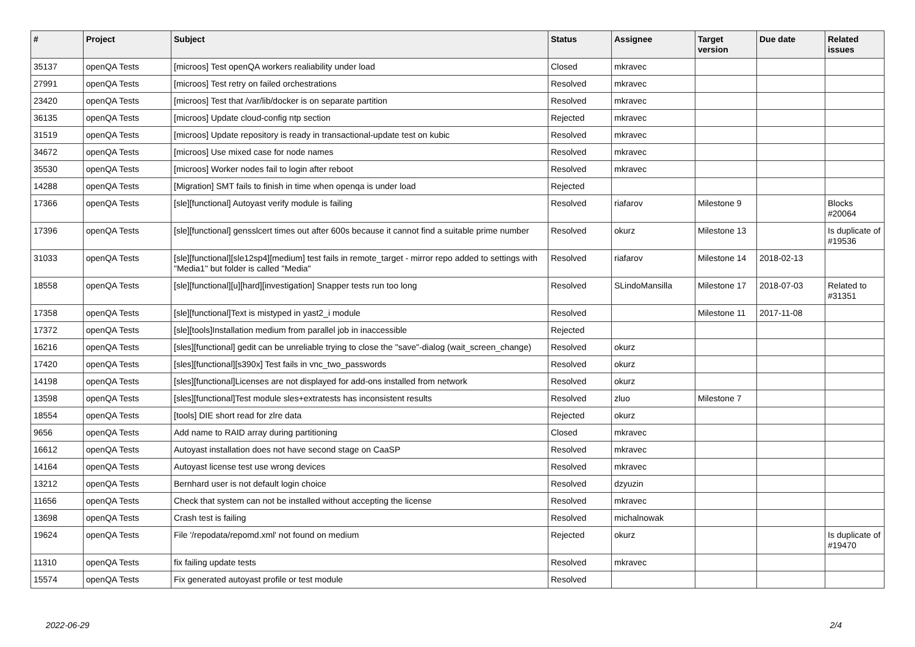| # | Project | Subject | Status | Assignee | Target version | Due date | Related issues |
| --- | --- | --- | --- | --- | --- | --- | --- |
| 35137 | openQA Tests | [microos] Test openQA workers realiability under load | Closed | mkravec | | | |
| 27991 | openQA Tests | [microos] Test retry on failed orchestrations | Resolved | mkravec | | | |
| 23420 | openQA Tests | [microos] Test that /var/lib/docker is on separate partition | Resolved | mkravec | | | |
| 36135 | openQA Tests | [microos] Update cloud-config ntp section | Rejected | mkravec | | | |
| 31519 | openQA Tests | [microos] Update repository is ready in transactional-update test on kubic | Resolved | mkravec | | | |
| 34672 | openQA Tests | [microos] Use mixed case for node names | Resolved | mkravec | | | |
| 35530 | openQA Tests | [microos] Worker nodes fail to login after reboot | Resolved | mkravec | | | |
| 14288 | openQA Tests | [Migration] SMT fails to finish in time when openqa is under load | Rejected | | | | |
| 17366 | openQA Tests | [sle][functional] Autoyast verify module is failing | Resolved | riafarov | Milestone 9 | | Blocks #20064 |
| 17396 | openQA Tests | [sle][functional] gensslcert times out after 600s because it cannot find a suitable prime number | Resolved | okurz | Milestone 13 | | Is duplicate of #19536 |
| 31033 | openQA Tests | [sle][functional][sle12sp4][medium] test fails in remote_target - mirror repo added to settings with "Media1" but folder is called "Media" | Resolved | riafarov | Milestone 14 | 2018-02-13 | |
| 18558 | openQA Tests | [sle][functional][u][hard][investigation] Snapper tests run too long | Resolved | SLindoMansilla | Milestone 17 | 2018-07-03 | Related to #31351 |
| 17358 | openQA Tests | [sle][functional]Text is mistyped in yast2_i module | Resolved | | Milestone 11 | 2017-11-08 | |
| 17372 | openQA Tests | [sle][tools]Installation medium from parallel job in inaccessible | Rejected | | | | |
| 16216 | openQA Tests | [sles][functional] gedit can be unreliable trying to close the "save"-dialog (wait_screen_change) | Resolved | okurz | | | |
| 17420 | openQA Tests | [sles][functional][s390x] Test fails in vnc_two_passwords | Resolved | okurz | | | |
| 14198 | openQA Tests | [sles][functional]Licenses are not displayed for add-ons installed from network | Resolved | okurz | | | |
| 13598 | openQA Tests | [sles][functional]Test module sles+extratests has inconsistent results | Resolved | zluo | Milestone 7 | | |
| 18554 | openQA Tests | [tools] DIE short read for zlre data | Rejected | okurz | | | |
| 9656 | openQA Tests | Add name to RAID array during partitioning | Closed | mkravec | | | |
| 16612 | openQA Tests | Autoyast installation does not have second stage on CaaSP | Resolved | mkravec | | | |
| 14164 | openQA Tests | Autoyast license test use wrong devices | Resolved | mkravec | | | |
| 13212 | openQA Tests | Bernhard user is not default login choice | Resolved | dzyuzin | | | |
| 11656 | openQA Tests | Check that system can not be installed without accepting the license | Resolved | mkravec | | | |
| 13698 | openQA Tests | Crash test is failing | Resolved | michalnowak | | | |
| 19624 | openQA Tests | File '/repodata/repomd.xml' not found on medium | Rejected | okurz | | | Is duplicate of #19470 |
| 11310 | openQA Tests | fix failing update tests | Resolved | mkravec | | | |
| 15574 | openQA Tests | Fix generated autoyast profile or test module | Resolved | | | | |
2022-06-29 2/4